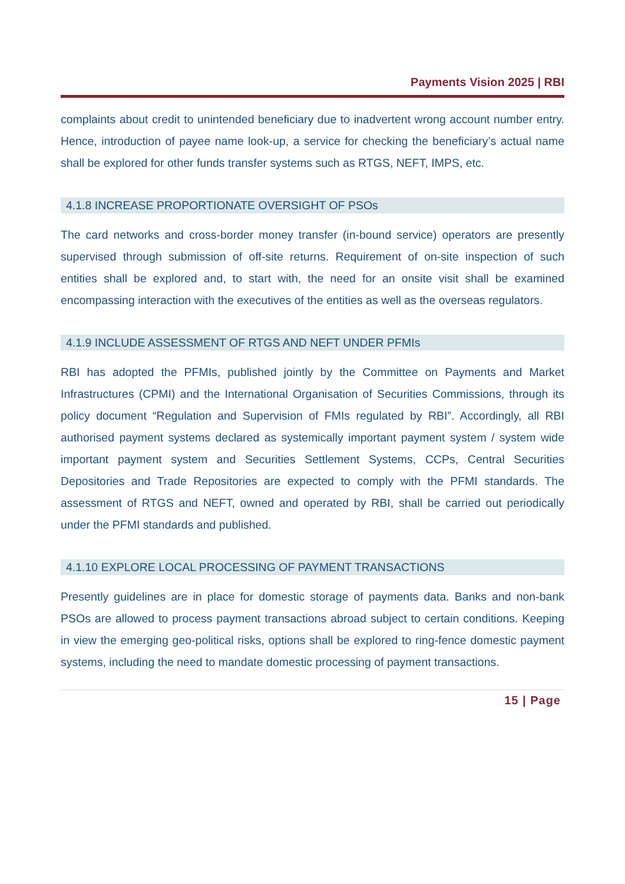Payments Vision 2025 | RBI
complaints about credit to unintended beneficiary due to inadvertent wrong account number entry. Hence, introduction of payee name look-up, a service for checking the beneficiary’s actual name shall be explored for other funds transfer systems such as RTGS, NEFT, IMPS, etc.
4.1.8 INCREASE PROPORTIONATE OVERSIGHT OF PSOs
The card networks and cross-border money transfer (in-bound service) operators are presently supervised through submission of off-site returns. Requirement of on-site inspection of such entities shall be explored and, to start with, the need for an onsite visit shall be examined encompassing interaction with the executives of the entities as well as the overseas regulators.
4.1.9 INCLUDE ASSESSMENT OF RTGS AND NEFT UNDER PFMIs
RBI has adopted the PFMIs, published jointly by the Committee on Payments and Market Infrastructures (CPMI) and the International Organisation of Securities Commissions, through its policy document “Regulation and Supervision of FMIs regulated by RBI”. Accordingly, all RBI authorised payment systems declared as systemically important payment system / system wide important payment system and Securities Settlement Systems, CCPs, Central Securities Depositories and Trade Repositories are expected to comply with the PFMI standards. The assessment of RTGS and NEFT, owned and operated by RBI, shall be carried out periodically under the PFMI standards and published.
4.1.10 EXPLORE LOCAL PROCESSING OF PAYMENT TRANSACTIONS
Presently guidelines are in place for domestic storage of payments data. Banks and non-bank PSOs are allowed to process payment transactions abroad subject to certain conditions. Keeping in view the emerging geo-political risks, options shall be explored to ring-fence domestic payment systems, including the need to mandate domestic processing of payment transactions.
15 | Page